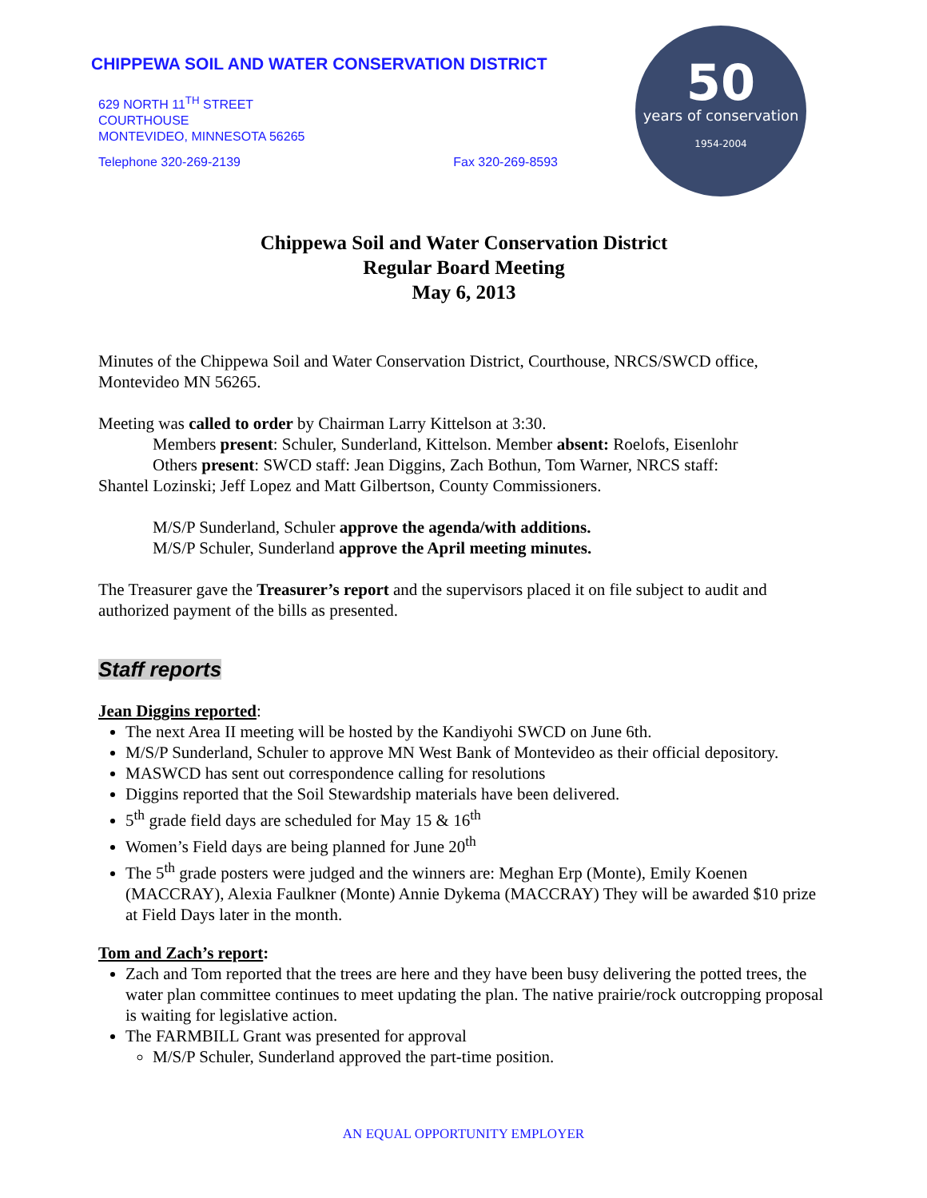CHIPPEWA SOIL AND WATER CONSERVATION DISTRICT
629 NORTH 11<sup>TH</sup> STREET
COURTHOUSE
MONTEVIDEO, MINNESOTA 56265
Telephone 320-269-2139 Fax 320-269-8593
50
years of conservation
1954-2004
Chippewa Soil and Water Conservation District
Regular Board Meeting
May 6, 2013
Minutes of the Chippewa Soil and Water Conservation District, Courthouse, NRCS/SWCD office, Montevideo MN 56265.
Meeting was called to order by Chairman Larry Kittelson at 3:30.
Members present: Schuler, Sunderland, Kittelson. Member absent: Roelofs, Eisenlohr
Others present: SWCD staff: Jean Diggins, Zach Bothun, Tom Warner, NRCS staff:
Shantel Lozinski; Jeff Lopez and Matt Gilbertson, County Commissioners.
M/S/P Sunderland, Schuler approve the agenda/with additions.
M/S/P Schuler, Sunderland approve the April meeting minutes.
The Treasurer gave the Treasurer’s report and the supervisors placed it on file subject to audit and authorized payment of the bills as presented.
Staff reports
Jean Diggins reported:
The next Area II meeting will be hosted by the Kandiyohi SWCD on June 6th.
M/S/P Sunderland, Schuler to approve MN West Bank of Montevideo as their official depository.
MASWCD has sent out correspondence calling for resolutions
Diggins reported that the Soil Stewardship materials have been delivered.
5<sup>th</sup> grade field days are scheduled for May 15 & 16<sup>th</sup>
Women’s Field days are being planned for June 20<sup>th</sup>
The 5<sup>th</sup> grade posters were judged and the winners are: Meghan Erp (Monte), Emily Koenen (MACCRAY), Alexia Faulkner (Monte) Annie Dykema (MACCRAY) They will be awarded $10 prize at Field Days later in the month.
Tom and Zach’s report:
Zach and Tom reported that the trees are here and they have been busy delivering the potted trees, the water plan committee continues to meet updating the plan. The native prairie/rock outcropping proposal is waiting for legislative action.
The FARMBILL Grant was presented for approval
M/S/P Schuler, Sunderland approved the part-time position.
AN EQUAL OPPORTUNITY EMPLOYER